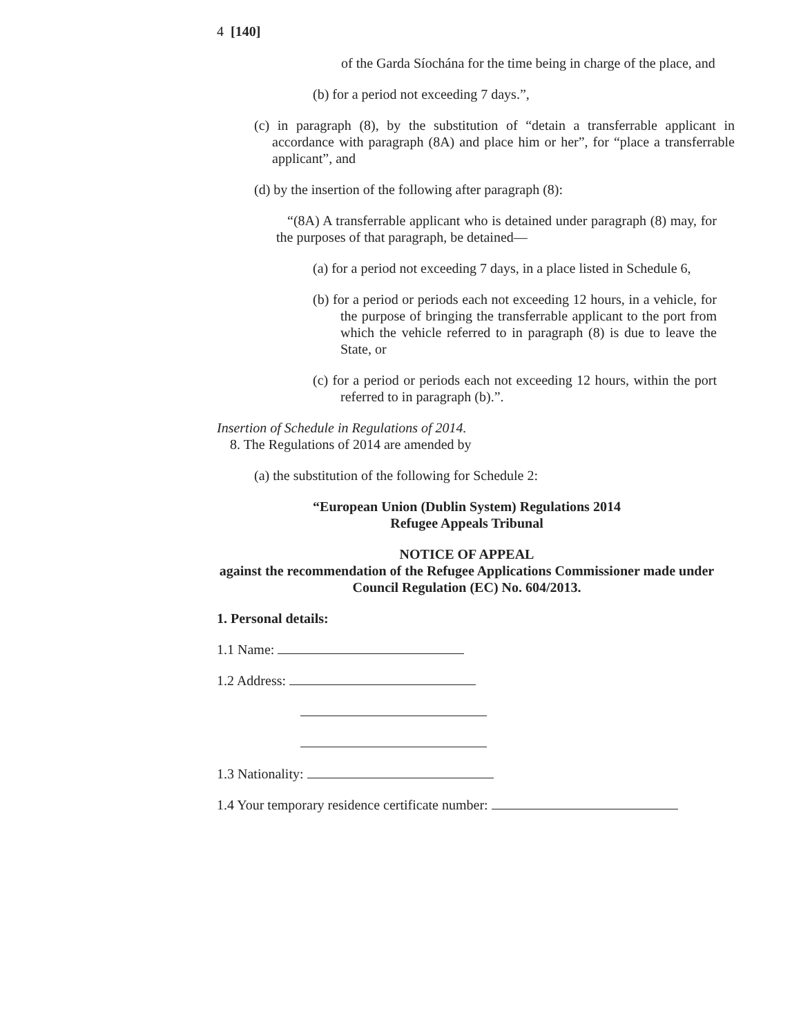4 [140]
of the Garda Síochána for the time being in charge of the place, and
(b) for a period not exceeding 7 days.”,
(c) in paragraph (8), by the substitution of “detain a transferrable applicant in accordance with paragraph (8A) and place him or her”, for “place a transferrable applicant”, and
(d) by the insertion of the following after paragraph (8):
“(8A) A transferrable applicant who is detained under paragraph (8) may, for the purposes of that paragraph, be detained—
(a) for a period not exceeding 7 days, in a place listed in Schedule 6,
(b) for a period or periods each not exceeding 12 hours, in a vehicle, for the purpose of bringing the transferrable applicant to the port from which the vehicle referred to in paragraph (8) is due to leave the State, or
(c) for a period or periods each not exceeding 12 hours, within the port referred to in paragraph (b).”.
Insertion of Schedule in Regulations of 2014.
8. The Regulations of 2014 are amended by
(a) the substitution of the following for Schedule 2:
“European Union (Dublin System) Regulations 2014
Refugee Appeals Tribunal
NOTICE OF APPEAL
against the recommendation of the Refugee Applications Commissioner made under Council Regulation (EC) No. 604/2013.
1. Personal details:
1.1 Name:
1.2 Address:
1.3 Nationality:
1.4 Your temporary residence certificate number: